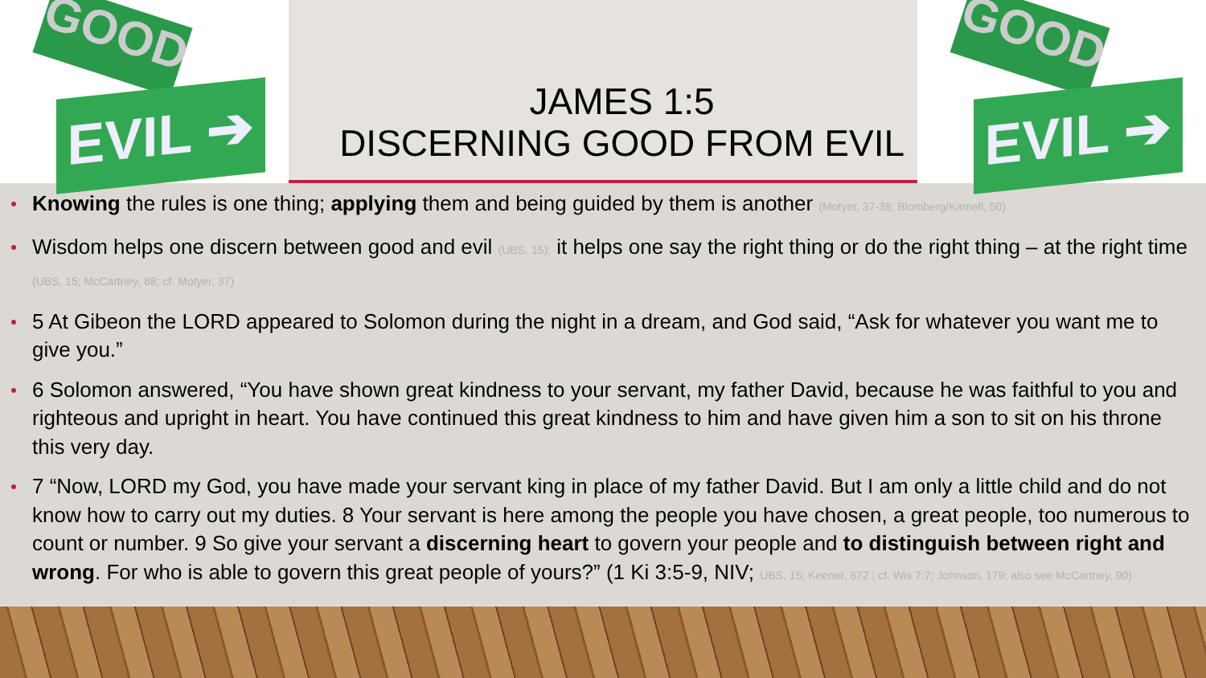GOOD
EVIL ➔
JAMES 1:5
DISCERNING GOOD FROM EVIL
GOOD
EVIL ➔
Knowing the rules is one thing; applying them and being guided by them is another (Motyer, 37-38; Blomberg/Kamell, 50)
Wisdom helps one discern between good and evil (UBS, 15); it helps one say the right thing or do the right thing – at the right time (UBS, 15; McCartney, 88; cf. Motyer, 37)
5 At Gibeon the LORD appeared to Solomon during the night in a dream, and God said, “Ask for whatever you want me to give you.”
6 Solomon answered, “You have shown great kindness to your servant, my father David, because he was faithful to you and righteous and upright in heart. You have continued this great kindness to him and have given him a son to sit on his throne this very day.
7 “Now, LORD my God, you have made your servant king in place of my father David. But I am only a little child and do not know how to carry out my duties. 8 Your servant is here among the people you have chosen, a great people, too numerous to count or number. 9 So give your servant a discerning heart to govern your people and to distinguish between right and wrong. For who is able to govern this great people of yours?” (1 Ki 3:5-9, NIV; UBS, 15; Keener, 672 ; cf. Wis 7:7; Johnson, 179; also see McCartney, 90)